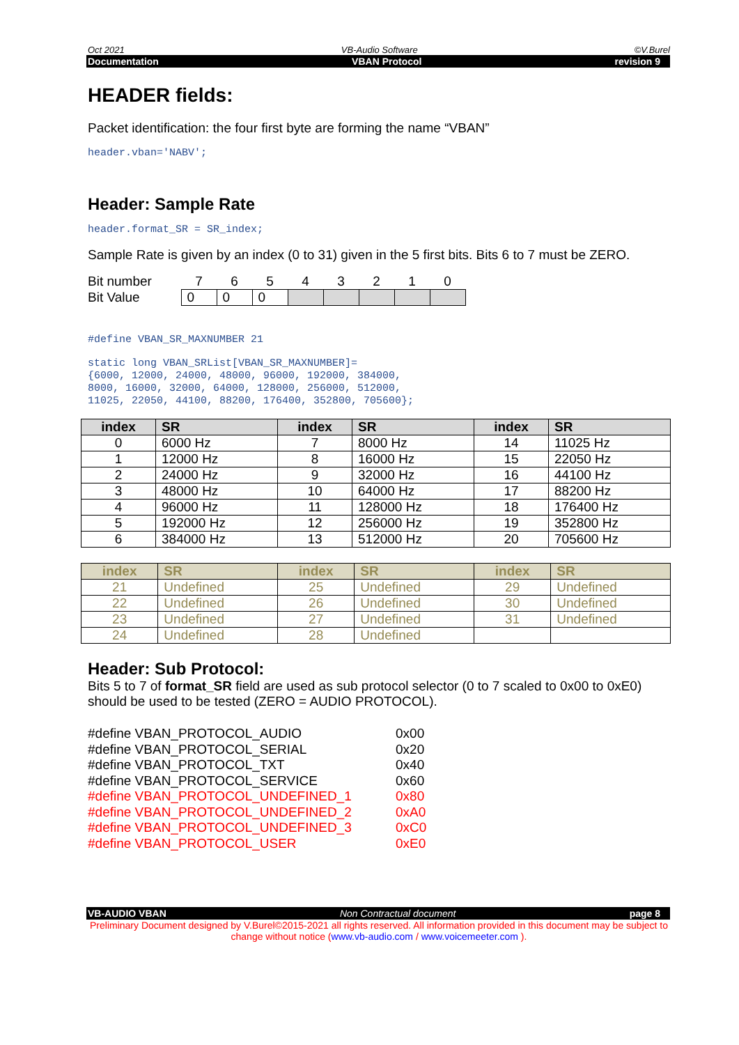Oct 2021 VB-Audio Software ©V.Burel
Documentation VBAN Protocol revision 9
HEADER fields:
Packet identification: the four first byte are forming the name “VBAN”
header.vban='NABV';
Header: Sample Rate
header.format_SR = SR_index;
Sample Rate is given by an index (0 to 31) given in the 5 first bits. Bits 6 to 7 must be ZERO.
| Bit number | 7 | 6 | 5 | 4 | 3 | 2 | 1 | 0 |
| Bit Value | 0 | 0 | 0 | | | | | |
#define VBAN_SR_MAXNUMBER 21
static long VBAN_SRList[VBAN_SR_MAXNUMBER]= {6000, 12000, 24000, 48000, 96000, 192000, 384000, 8000, 16000, 32000, 64000, 128000, 256000, 512000, 11025, 22050, 44100, 88200, 176400, 352800, 705600};
| index | SR | index | SR | index | SR |
| --- | --- | --- | --- | --- | --- |
| 0 | 6000 Hz | 7 | 8000 Hz | 14 | 11025 Hz |
| 1 | 12000 Hz | 8 | 16000 Hz | 15 | 22050 Hz |
| 2 | 24000 Hz | 9 | 32000 Hz | 16 | 44100 Hz |
| 3 | 48000 Hz | 10 | 64000 Hz | 17 | 88200 Hz |
| 4 | 96000 Hz | 11 | 128000 Hz | 18 | 176400 Hz |
| 5 | 192000 Hz | 12 | 256000 Hz | 19 | 352800 Hz |
| 6 | 384000 Hz | 13 | 512000 Hz | 20 | 705600 Hz |
| index | SR | index | SR | index | SR |
| --- | --- | --- | --- | --- | --- |
| 21 | Undefined | 25 | Undefined | 29 | Undefined |
| 22 | Undefined | 26 | Undefined | 30 | Undefined |
| 23 | Undefined | 27 | Undefined | 31 | Undefined |
| 24 | Undefined | 28 | Undefined | | |
Header: Sub Protocol:
Bits 5 to 7 of format_SR field are used as sub protocol selector (0 to 7 scaled to 0x00 to 0xE0) should be used to be tested (ZERO = AUDIO PROTOCOL).
| #define VBAN_PROTOCOL_AUDIO | 0x00 |
| #define VBAN_PROTOCOL_SERIAL | 0x20 |
| #define VBAN_PROTOCOL_TXT | 0x40 |
| #define VBAN_PROTOCOL_SERVICE | 0x60 |
| #define VBAN_PROTOCOL_UNDEFINED_1 | 0x80 |
| #define VBAN_PROTOCOL_UNDEFINED_2 | 0xA0 |
| #define VBAN_PROTOCOL_UNDEFINED_3 | 0xC0 |
| #define VBAN_PROTOCOL_USER | 0xE0 |
VB-AUDIO VBAN Non Contractual document page 8
Preliminary Document designed by V.Burel©2015-2021 all rights reserved. All information provided in this document may be subject to change without notice (www.vb-audio.com / www.voicemeeter.com ).